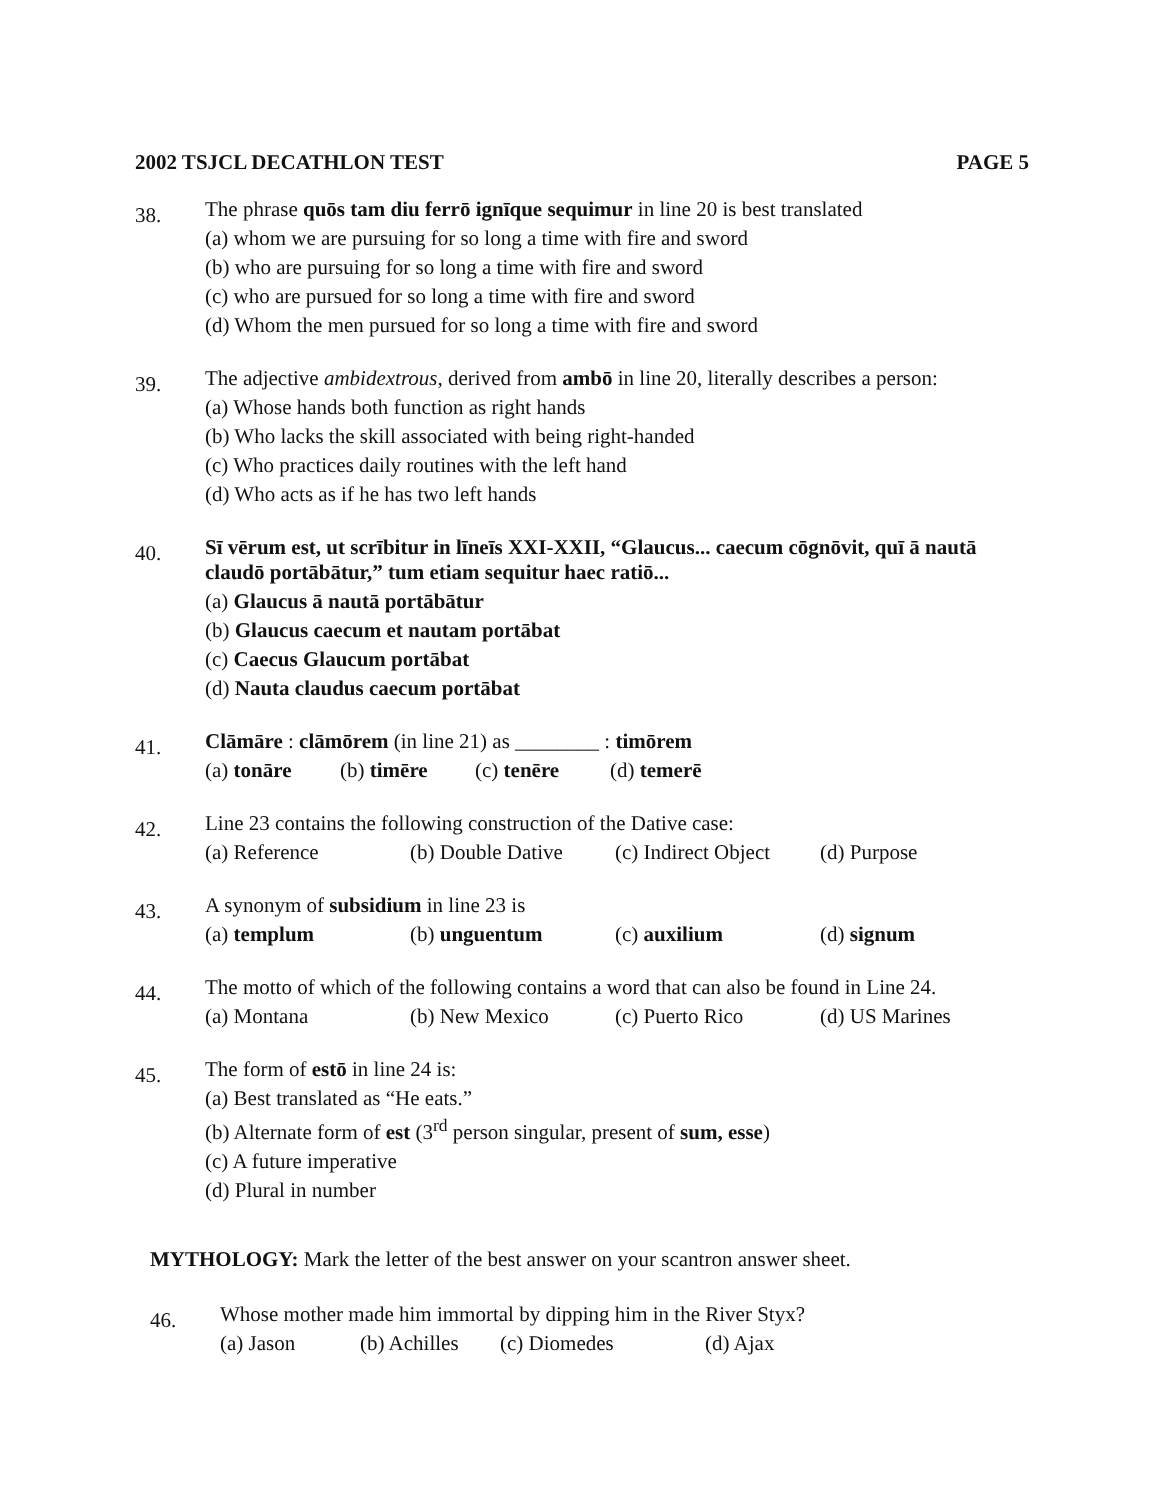2002 TSJCL DECATHLON TEST PAGE 5
38.
The phrase quōs tam diu ferrō ignīque sequimur in line 20 is best translated
(a) whom we are pursuing for so long a time with fire and sword
(b) who are pursuing for so long a time with fire and sword
(c) who are pursued for so long a time with fire and sword
(d) Whom the men pursued for so long a time with fire and sword
39.
The adjective ambidextrous, derived from ambō in line 20, literally describes a person:
(a) Whose hands both function as right hands
(b) Who lacks the skill associated with being right-handed
(c) Who practices daily routines with the left hand
(d) Who acts as if he has two left hands
40.
Sī vērum est, ut scrībitur in līneīs XXI-XXII, “Glaucus... caecum cōgnōvit, quī ā nautā claudō portābātur,” tum etiam sequitur haec ratiō...
(a) Glaucus ā nautā portābātur
(b) Glaucus caecum et nautam portābat
(c) Caecus Glaucum portābat
(d) Nauta claudus caecum portābat
41.
Clāmāre : clāmōrem (in line 21) as ________ : timōrem
(a) tonāre (b) timēre (c) tenēre (d) temerē
42.
Line 23 contains the following construction of the Dative case:
(a) Reference (b) Double Dative (c) Indirect Object (d) Purpose
43.
A synonym of subsidium in line 23 is
(a) templum (b) unguentum (c) auxilium (d) signum
44.
The motto of which of the following contains a word that can also be found in Line 24.
(a) Montana (b) New Mexico (c) Puerto Rico (d) US Marines
45.
The form of estō in line 24 is:
(a) Best translated as “He eats.”
(b) Alternate form of est (3<sup>rd</sup> person singular, present of sum, esse)
(c) A future imperative
(d) Plural in number
MYTHOLOGY: Mark the letter of the best answer on your scantron answer sheet.
46.
Whose mother made him immortal by dipping him in the River Styx?
(a) Jason (b) Achilles (c) Diomedes (d) Ajax